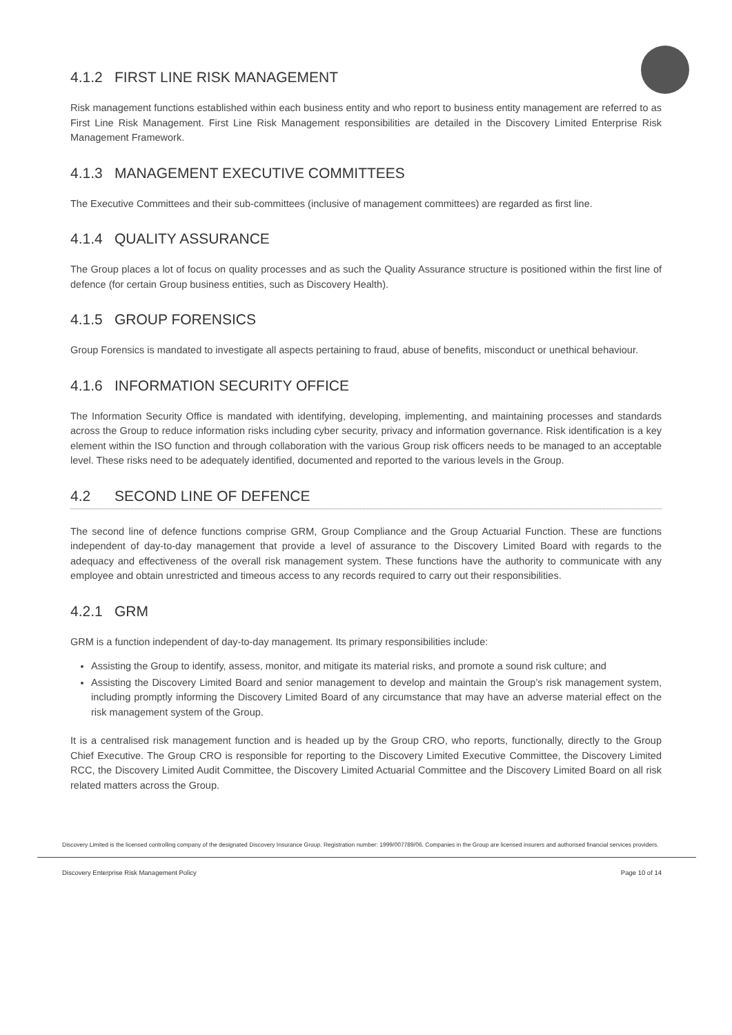4.1.2 FIRST LINE RISK MANAGEMENT
Risk management functions established within each business entity and who report to business entity management are referred to as First Line Risk Management. First Line Risk Management responsibilities are detailed in the Discovery Limited Enterprise Risk Management Framework.
4.1.3 MANAGEMENT EXECUTIVE COMMITTEES
The Executive Committees and their sub-committees (inclusive of management committees) are regarded as first line.
4.1.4 QUALITY ASSURANCE
The Group places a lot of focus on quality processes and as such the Quality Assurance structure is positioned within the first line of defence (for certain Group business entities, such as Discovery Health).
4.1.5 GROUP FORENSICS
Group Forensics is mandated to investigate all aspects pertaining to fraud, abuse of benefits, misconduct or unethical behaviour.
4.1.6 INFORMATION SECURITY OFFICE
The Information Security Office is mandated with identifying, developing, implementing, and maintaining processes and standards across the Group to reduce information risks including cyber security, privacy and information governance. Risk identification is a key element within the ISO function and through collaboration with the various Group risk officers needs to be managed to an acceptable level. These risks need to be adequately identified, documented and reported to the various levels in the Group.
4.2 SECOND LINE OF DEFENCE
The second line of defence functions comprise GRM, Group Compliance and the Group Actuarial Function. These are functions independent of day-to-day management that provide a level of assurance to the Discovery Limited Board with regards to the adequacy and effectiveness of the overall risk management system. These functions have the authority to communicate with any employee and obtain unrestricted and timeous access to any records required to carry out their responsibilities.
4.2.1 GRM
GRM is a function independent of day-to-day management. Its primary responsibilities include:
Assisting the Group to identify, assess, monitor, and mitigate its material risks, and promote a sound risk culture; and
Assisting the Discovery Limited Board and senior management to develop and maintain the Group’s risk management system, including promptly informing the Discovery Limited Board of any circumstance that may have an adverse material effect on the risk management system of the Group.
It is a centralised risk management function and is headed up by the Group CRO, who reports, functionally, directly to the Group Chief Executive. The Group CRO is responsible for reporting to the Discovery Limited Executive Committee, the Discovery Limited RCC, the Discovery Limited Audit Committee, the Discovery Limited Actuarial Committee and the Discovery Limited Board on all risk related matters across the Group.
Discovery Limited is the licensed controlling company of the designated Discovery Insurance Group. Registration number: 1999/007789/06. Companies in the Group are licensed insurers and authorised financial services providers.
Discovery Enterprise Risk Management Policy Page 10 of 14